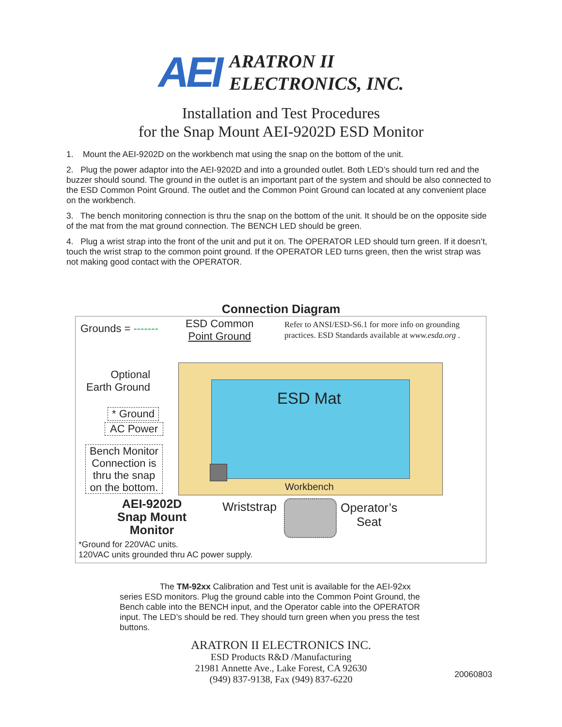AEI
ARATRON II
ELECTRONICS, INC.
Installation and Test Procedures
for the Snap Mount AEI-9202D ESD Monitor
1. Mount the AEI-9202D on the workbench mat using the snap on the bottom of the unit.
2. Plug the power adaptor into the AEI-9202D and into a grounded outlet. Both LED’s should turn red and the buzzer should sound. The ground in the outlet is an important part of the system and should be also connected to the ESD Common Point Ground. The outlet and the Common Point Ground can located at any convenient place on the workbench.
3. The bench monitoring connection is thru the snap on the bottom of the unit. It should be on the opposite side of the mat from the mat ground connection. The BENCH LED should be green.
4. Plug a wrist strap into the front of the unit and put it on. The OPERATOR LED should turn green. If it doesn’t, touch the wrist strap to the common point ground. If the OPERATOR LED turns green, then the wrist strap was not making good contact with the OPERATOR.
Connection Diagram
Grounds = -------
ESD Common
Point Ground
Refer to ANSI/ESD-S6.1 for more info on grounding
practices. ESD Standards available at www.esda.org .
Optional
Earth Ground
ESD Mat
* Ground
AC Power
Bench Monitor
Connection is
thru the snap
on the bottom.
Workbench
AEI-9202D
Snap Mount
Monitor
Wriststrap
Operator’s
Seat
*Ground for 220VAC units.
120VAC units grounded thru AC power supply.
The TM-92xx Calibration and Test unit is available for the AEI-92xx series ESD monitors. Plug the ground cable into the Common Point Ground, the Bench cable into the BENCH input, and the Operator cable into the OPERATOR input. The LED’s should be red. They should turn green when you press the test buttons.
ARATRON II ELECTRONICS INC.
ESD Products R&D /Manufacturing
21981 Annette Ave., Lake Forest, CA 92630
(949) 837-9138, Fax (949) 837-6220
20060803